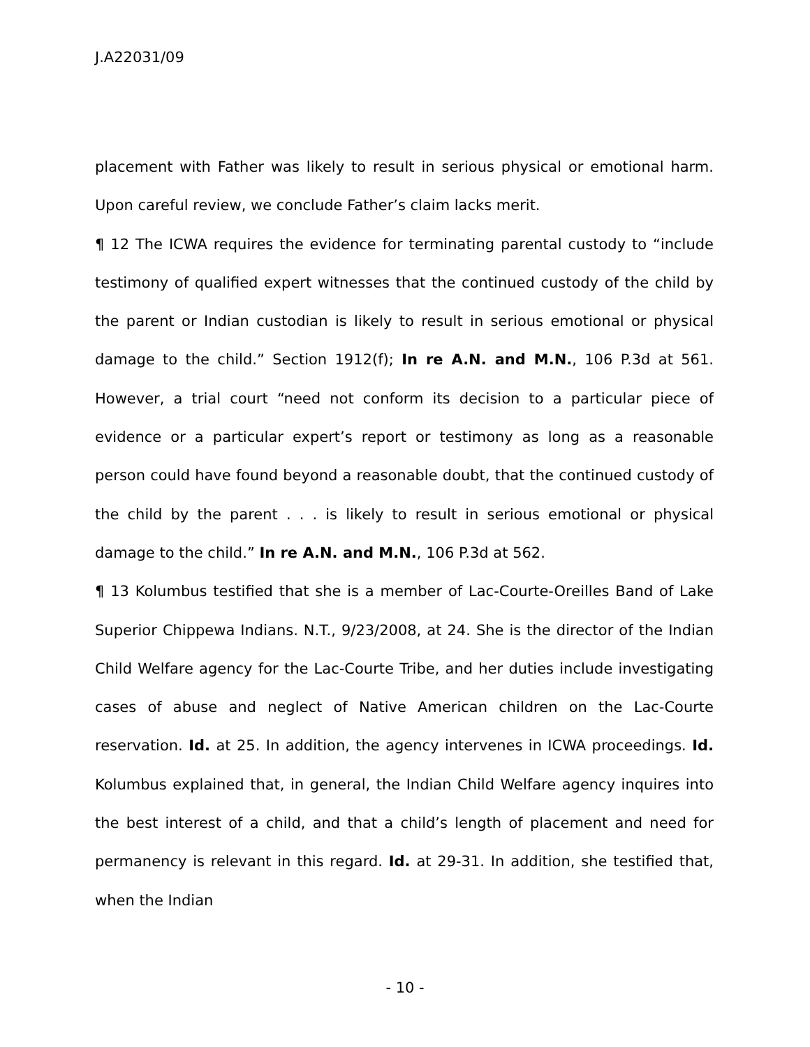J.A22031/09
placement with Father was likely to result in serious physical or emotional harm. Upon careful review, we conclude Father’s claim lacks merit.
¶ 12 The ICWA requires the evidence for terminating parental custody to “include testimony of qualified expert witnesses that the continued custody of the child by the parent or Indian custodian is likely to result in serious emotional or physical damage to the child.” Section 1912(f); In re A.N. and M.N., 106 P.3d at 561. However, a trial court “need not conform its decision to a particular piece of evidence or a particular expert’s report or testimony as long as a reasonable person could have found beyond a reasonable doubt, that the continued custody of the child by the parent . . . is likely to result in serious emotional or physical damage to the child.” In re A.N. and M.N., 106 P.3d at 562.
¶ 13 Kolumbus testified that she is a member of Lac-Courte-Oreilles Band of Lake Superior Chippewa Indians. N.T., 9/23/2008, at 24. She is the director of the Indian Child Welfare agency for the Lac-Courte Tribe, and her duties include investigating cases of abuse and neglect of Native American children on the Lac-Courte reservation. Id. at 25. In addition, the agency intervenes in ICWA proceedings. Id. Kolumbus explained that, in general, the Indian Child Welfare agency inquires into the best interest of a child, and that a child’s length of placement and need for permanency is relevant in this regard. Id. at 29-31. In addition, she testified that, when the Indian
- 10 -